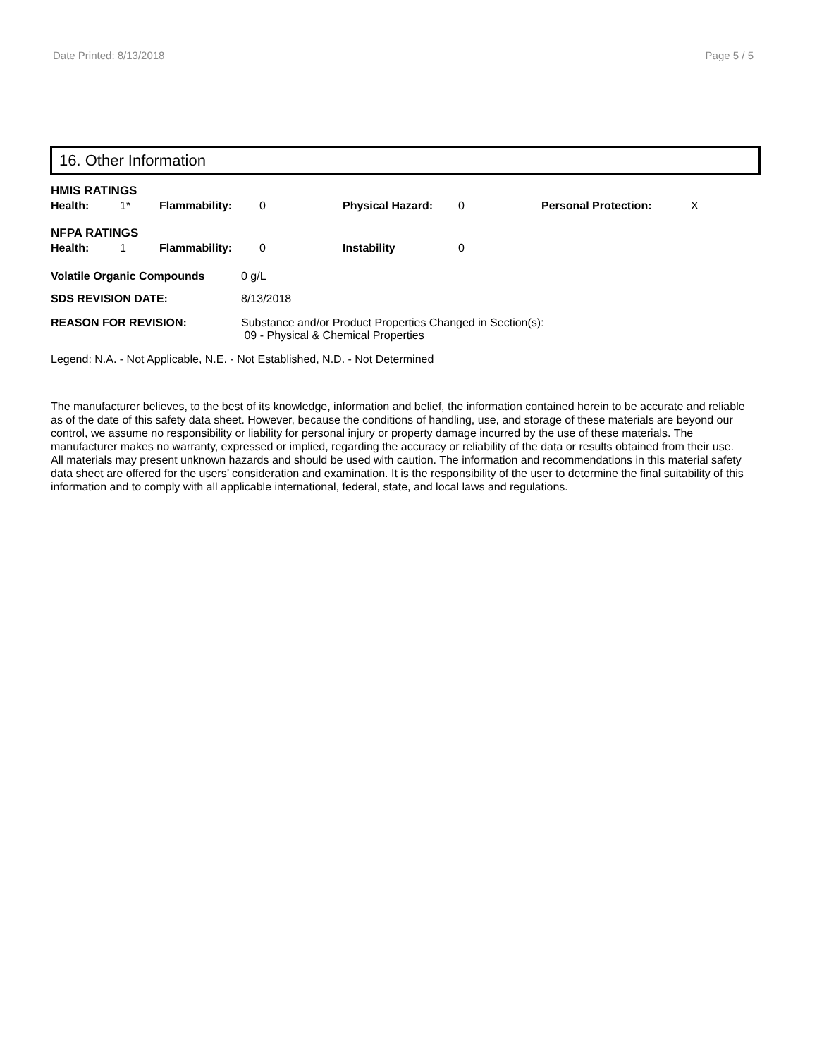Date Printed: 8/13/2018 Page 5 / 5
16. Other Information
HMIS RATINGS
| Health: | 1* | Flammability: | 0 | Physical Hazard: | 0 | Personal Protection: | X |
NFPA RATINGS
| Health: | 1 | Flammability: | 0 | Instability | 0 |
| Volatile Organic Compounds | 0 g/L |
| SDS REVISION DATE: | 8/13/2018 |
| REASON FOR REVISION: | Substance and/or Product Properties Changed in Section(s): 09 - Physical & Chemical Properties |
Legend: N.A. - Not Applicable, N.E. - Not Established, N.D. - Not Determined
The manufacturer believes, to the best of its knowledge, information and belief, the information contained herein to be accurate and reliable as of the date of this safety data sheet. However, because the conditions of handling, use, and storage of these materials are beyond our control, we assume no responsibility or liability for personal injury or property damage incurred by the use of these materials. The manufacturer makes no warranty, expressed or implied, regarding the accuracy or reliability of the data or results obtained from their use. All materials may present unknown hazards and should be used with caution. The information and recommendations in this material safety data sheet are offered for the users’ consideration and examination. It is the responsibility of the user to determine the final suitability of this information and to comply with all applicable international, federal, state, and local laws and regulations.